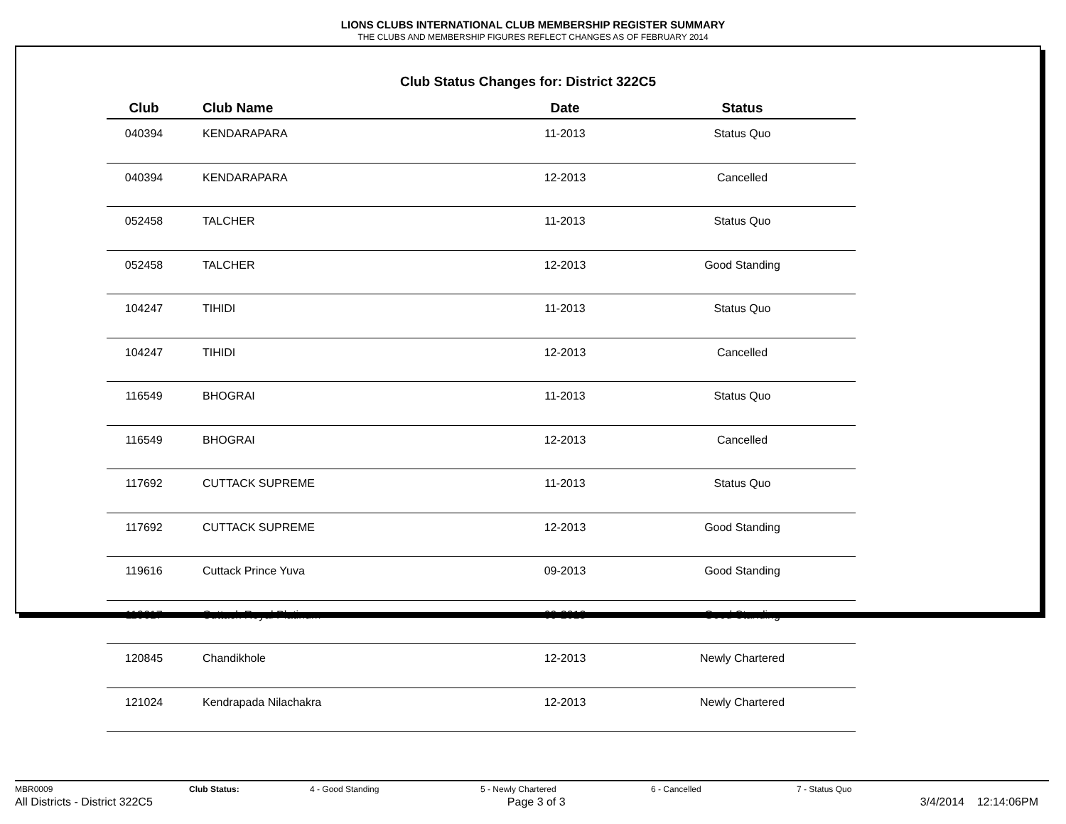LIONS CLUBS INTERNATIONAL CLUB MEMBERSHIP REGISTER SUMMARY
THE CLUBS AND MEMBERSHIP FIGURES REFLECT CHANGES AS OF FEBRUARY 2014
Club Status Changes for: District 322C5
| Club | Club Name | Date | Status |
| --- | --- | --- | --- |
| 040394 | KENDARAPARA | 11-2013 | Status Quo |
| 040394 | KENDARAPARA | 12-2013 | Cancelled |
| 052458 | TALCHER | 11-2013 | Status Quo |
| 052458 | TALCHER | 12-2013 | Good Standing |
| 104247 | TIHIDI | 11-2013 | Status Quo |
| 104247 | TIHIDI | 12-2013 | Cancelled |
| 116549 | BHOGRAI | 11-2013 | Status Quo |
| 116549 | BHOGRAI | 12-2013 | Cancelled |
| 117692 | CUTTACK SUPREME | 11-2013 | Status Quo |
| 117692 | CUTTACK SUPREME | 12-2013 | Good Standing |
| 119616 | Cuttack Prince Yuva | 09-2013 | Good Standing |
| 119617 | Cuttack Royal Platinum | 09-2013 | Good Standing |
| 120845 | Chandikhole | 12-2013 | Newly Chartered |
| 121024 | Kendrapada Nilachakra | 12-2013 | Newly Chartered |
MBR0009 Club Status: 4 - Good Standing 5 - Newly Chartered 6 - Cancelled 7 - Status Quo
All Districts - District 322C5 Page 3 of 3 3/4/2014 12:14:06PM